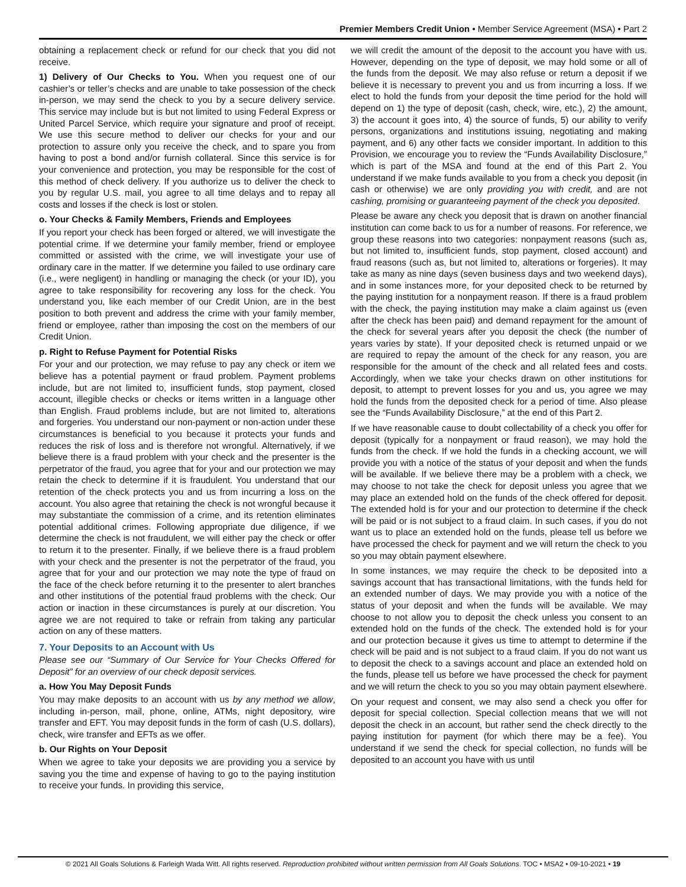Premier Members Credit Union • Member Service Agreement (MSA) • Part 2
obtaining a replacement check or refund for our check that you did not receive.
1) Delivery of Our Checks to You. When you request one of our cashier’s or teller’s checks and are unable to take possession of the check in-person, we may send the check to you by a secure delivery service. This service may include but is but not limited to using Federal Express or United Parcel Service, which require your signature and proof of receipt. We use this secure method to deliver our checks for your and our protection to assure only you receive the check, and to spare you from having to post a bond and/or furnish collateral. Since this service is for your convenience and protection, you may be responsible for the cost of this method of check delivery. If you authorize us to deliver the check to you by regular U.S. mail, you agree to all time delays and to repay all costs and losses if the check is lost or stolen.
o. Your Checks & Family Members, Friends and Employees
If you report your check has been forged or altered, we will investigate the potential crime. If we determine your family member, friend or employee committed or assisted with the crime, we will investigate your use of ordinary care in the matter. If we determine you failed to use ordinary care (i.e., were negligent) in handling or managing the check (or your ID), you agree to take responsibility for recovering any loss for the check. You understand you, like each member of our Credit Union, are in the best position to both prevent and address the crime with your family member, friend or employee, rather than imposing the cost on the members of our Credit Union.
p. Right to Refuse Payment for Potential Risks
For your and our protection, we may refuse to pay any check or item we believe has a potential payment or fraud problem. Payment problems include, but are not limited to, insufficient funds, stop payment, closed account, illegible checks or checks or items written in a language other than English. Fraud problems include, but are not limited to, alterations and forgeries. You understand our non-payment or non-action under these circumstances is beneficial to you because it protects your funds and reduces the risk of loss and is therefore not wrongful. Alternatively, if we believe there is a fraud problem with your check and the presenter is the perpetrator of the fraud, you agree that for your and our protection we may retain the check to determine if it is fraudulent. You understand that our retention of the check protects you and us from incurring a loss on the account. You also agree that retaining the check is not wrongful because it may substantiate the commission of a crime, and its retention eliminates potential additional crimes. Following appropriate due diligence, if we determine the check is not fraudulent, we will either pay the check or offer to return it to the presenter. Finally, if we believe there is a fraud problem with your check and the presenter is not the perpetrator of the fraud, you agree that for your and our protection we may note the type of fraud on the face of the check before returning it to the presenter to alert branches and other institutions of the potential fraud problems with the check. Our action or inaction in these circumstances is purely at our discretion. You agree we are not required to take or refrain from taking any particular action on any of these matters.
7. Your Deposits to an Account with Us
Please see our “Summary of Our Service for Your Checks Offered for Deposit” for an overview of our check deposit services.
a. How You May Deposit Funds
You may make deposits to an account with us by any method we allow, including in-person, mail, phone, online, ATMs, night depository, wire transfer and EFT. You may deposit funds in the form of cash (U.S. dollars), check, wire transfer and EFTs as we offer.
b. Our Rights on Your Deposit
When we agree to take your deposits we are providing you a service by saving you the time and expense of having to go to the paying institution to receive your funds. In providing this service,
we will credit the amount of the deposit to the account you have with us. However, depending on the type of deposit, we may hold some or all of the funds from the deposit. We may also refuse or return a deposit if we believe it is necessary to prevent you and us from incurring a loss. If we elect to hold the funds from your deposit the time period for the hold will depend on 1) the type of deposit (cash, check, wire, etc.), 2) the amount, 3) the account it goes into, 4) the source of funds, 5) our ability to verify persons, organizations and institutions issuing, negotiating and making payment, and 6) any other facts we consider important. In addition to this Provision, we encourage you to review the “Funds Availability Disclosure,” which is part of the MSA and found at the end of this Part 2. You understand if we make funds available to you from a check you deposit (in cash or otherwise) we are only providing you with credit, and are not cashing, promising or guaranteeing payment of the check you deposited.
Please be aware any check you deposit that is drawn on another financial institution can come back to us for a number of reasons. For reference, we group these reasons into two categories: nonpayment reasons (such as, but not limited to, insufficient funds, stop payment, closed account) and fraud reasons (such as, but not limited to, alterations or forgeries). It may take as many as nine days (seven business days and two weekend days), and in some instances more, for your deposited check to be returned by the paying institution for a nonpayment reason. If there is a fraud problem with the check, the paying institution may make a claim against us (even after the check has been paid) and demand repayment for the amount of the check for several years after you deposit the check (the number of years varies by state). If your deposited check is returned unpaid or we are required to repay the amount of the check for any reason, you are responsible for the amount of the check and all related fees and costs. Accordingly, when we take your checks drawn on other institutions for deposit, to attempt to prevent losses for you and us, you agree we may hold the funds from the deposited check for a period of time. Also please see the “Funds Availability Disclosure,” at the end of this Part 2.
If we have reasonable cause to doubt collectability of a check you offer for deposit (typically for a nonpayment or fraud reason), we may hold the funds from the check. If we hold the funds in a checking account, we will provide you with a notice of the status of your deposit and when the funds will be available. If we believe there may be a problem with a check, we may choose to not take the check for deposit unless you agree that we may place an extended hold on the funds of the check offered for deposit. The extended hold is for your and our protection to determine if the check will be paid or is not subject to a fraud claim. In such cases, if you do not want us to place an extended hold on the funds, please tell us before we have processed the check for payment and we will return the check to you so you may obtain payment elsewhere.
In some instances, we may require the check to be deposited into a savings account that has transactional limitations, with the funds held for an extended number of days. We may provide you with a notice of the status of your deposit and when the funds will be available. We may choose to not allow you to deposit the check unless you consent to an extended hold on the funds of the check. The extended hold is for your and our protection because it gives us time to attempt to determine if the check will be paid and is not subject to a fraud claim. If you do not want us to deposit the check to a savings account and place an extended hold on the funds, please tell us before we have processed the check for payment and we will return the check to you so you may obtain payment elsewhere.
On your request and consent, we may also send a check you offer for deposit for special collection. Special collection means that we will not deposit the check in an account, but rather send the check directly to the paying institution for payment (for which there may be a fee). You understand if we send the check for special collection, no funds will be deposited to an account you have with us until
© 2021 All Goals Solutions & Farleigh Wada Witt. All rights reserved. Reproduction prohibited without written permission from All Goals Solutions. TOC • MSA2 • 09-10-2021 • 19